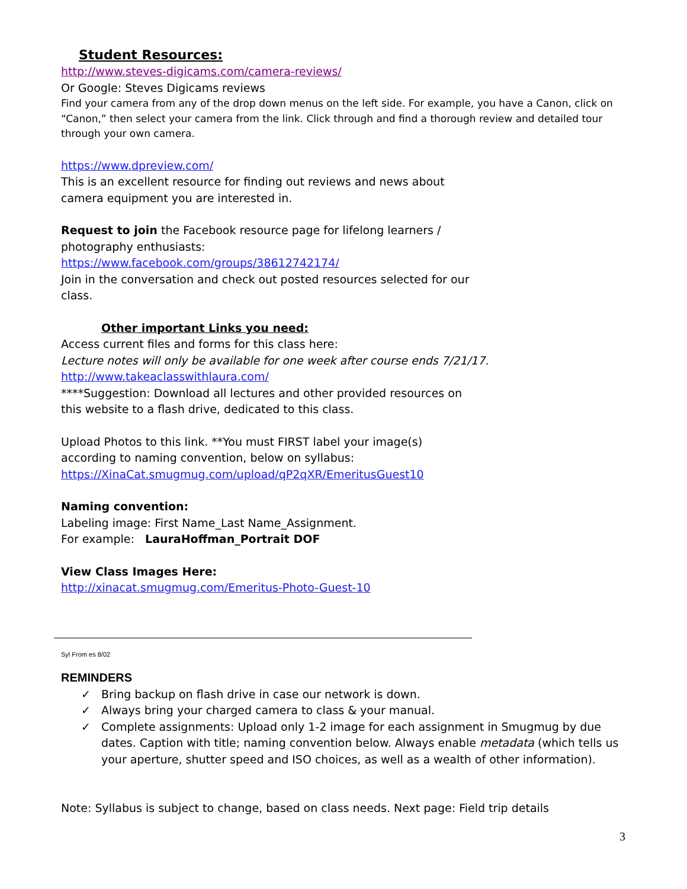Student Resources:
http://www.steves-digicams.com/camera-reviews/
Or Google: Steves Digicams reviews
Find your camera from any of the drop down menus on the left side. For example, you have a Canon, click on “Canon,” then select your camera from the link. Click through and find a thorough review and detailed tour through your own camera.
https://www.dpreview.com/
This is an excellent resource for finding out reviews and news about
camera equipment you are interested in.
Request to join the Facebook resource page for lifelong learners /
photography enthusiasts:
https://www.facebook.com/groups/38612742174/
Join in the conversation and check out posted resources selected for our
class.
Other important Links you need:
Access current files and forms for this class here:
Lecture notes will only be available for one week after course ends 7/21/17.
http://www.takeaclasswithlaura.com/
****Suggestion: Download all lectures and other provided resources on
this website to a flash drive, dedicated to this class.
Upload Photos to this link. **You must FIRST label your image(s)
according to naming convention, below on syllabus:
https://XinaCat.smugmug.com/upload/qP2qXR/EmeritusGuest10
Naming convention:
Labeling image: First Name_Last Name_Assignment.
For example: LauraHoffman_Portrait DOF
View Class Images Here:
http://xinacat.smugmug.com/Emeritus-Photo-Guest-10
Syl From es 8/02
REMINDERS
✓ Bring backup on flash drive in case our network is down.
✓ Always bring your charged camera to class & your manual.
✓ Complete assignments: Upload only 1-2 image for each assignment in Smugmug by due dates. Caption with title; naming convention below. Always enable metadata (which tells us your aperture, shutter speed and ISO choices, as well as a wealth of other information).
Note: Syllabus is subject to change, based on class needs. Next page: Field trip details
3